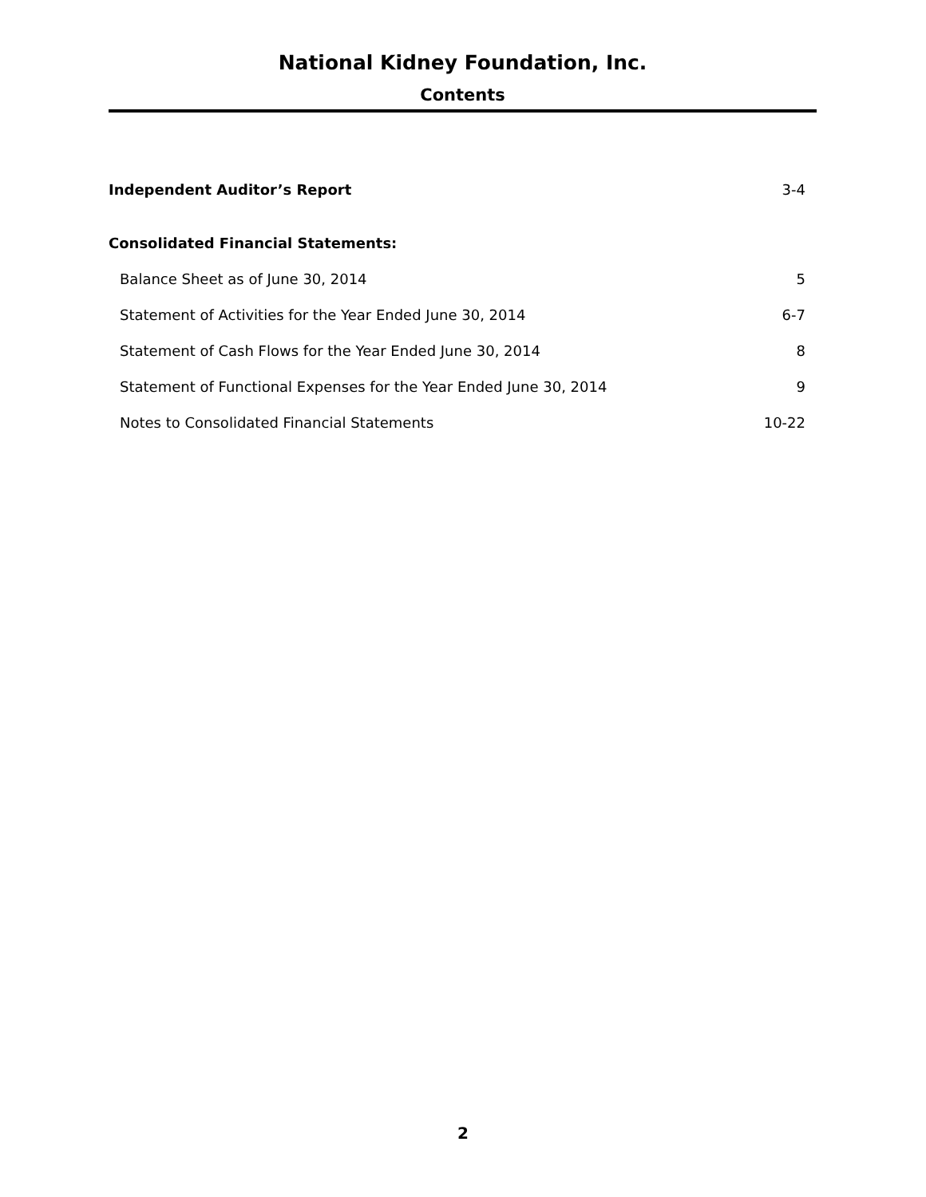National Kidney Foundation, Inc.
Contents
Independent Auditor’s Report 3-4
Consolidated Financial Statements:
Balance Sheet as of June 30, 2014 5
Statement of Activities for the Year Ended June 30, 2014 6-7
Statement of Cash Flows for the Year Ended June 30, 2014 8
Statement of Functional Expenses for the Year Ended June 30, 2014 9
Notes to Consolidated Financial Statements 10-22
2